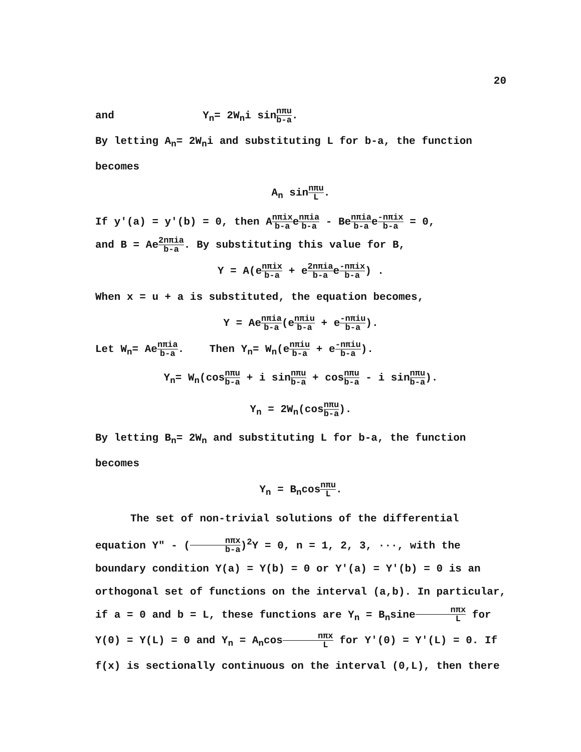20
and Y<sub>n</sub>= 2W<sub>n</sub>i sinnπu b-a.
By letting A<sub>n</sub>= 2W<sub>n</sub>i and substituting L for b-a, the function becomes
A<sub>n</sub> sinnπu L.
If y'(a) = y'(b) = 0, then Anπix b-aenπia b-a - Benπia b-ae-nπix b-a = 0,
and B = Ae2nπia b-a. By substituting this value for B,
Y = A(enπix b-a + e2nπia b-ae-nπix b-a) .
When x = u + a is substituted, the equation becomes,
Y = Aenπia b-a(enπiu b-a + e-nπiu b-a).
Let W<sub>n</sub>= Aenπia b-a. Then Y<sub>n</sub>= W<sub>n</sub>(enπiu b-a + e-nπiu b-a).
Y<sub>n</sub>= W<sub>n</sub>(cosnπu b-a + i sinnπu b-a + cosnπu b-a - i sinnπu b-a).
Y<sub>n</sub> = 2W<sub>n</sub>(cosnπu b-a).
By letting B<sub>n</sub>= 2W<sub>n</sub> and substituting L for b-a, the function becomes
Y<sub>n</sub> = B<sub>n</sub>cosnπu L.
The set of non-trivial solutions of the differential equation Y" - (nπx b-a)<sup>2</sup>Y = 0, n = 1, 2, 3, ···, with the boundary condition Y(a) = Y(b) = 0 or Y'(a) = Y'(b) = 0 is an orthogonal set of functions on the interval (a,b). In particular, if a = 0 and b = L, these functions are Y<sub>n</sub> = B<sub>n</sub>sinenπx L for Y(0) = Y(L) = 0 and Y<sub>n</sub> = A<sub>n</sub>cosnπx L for Y'(0) = Y'(L) = 0. If f(x) is sectionally continuous on the interval (0,L), then there